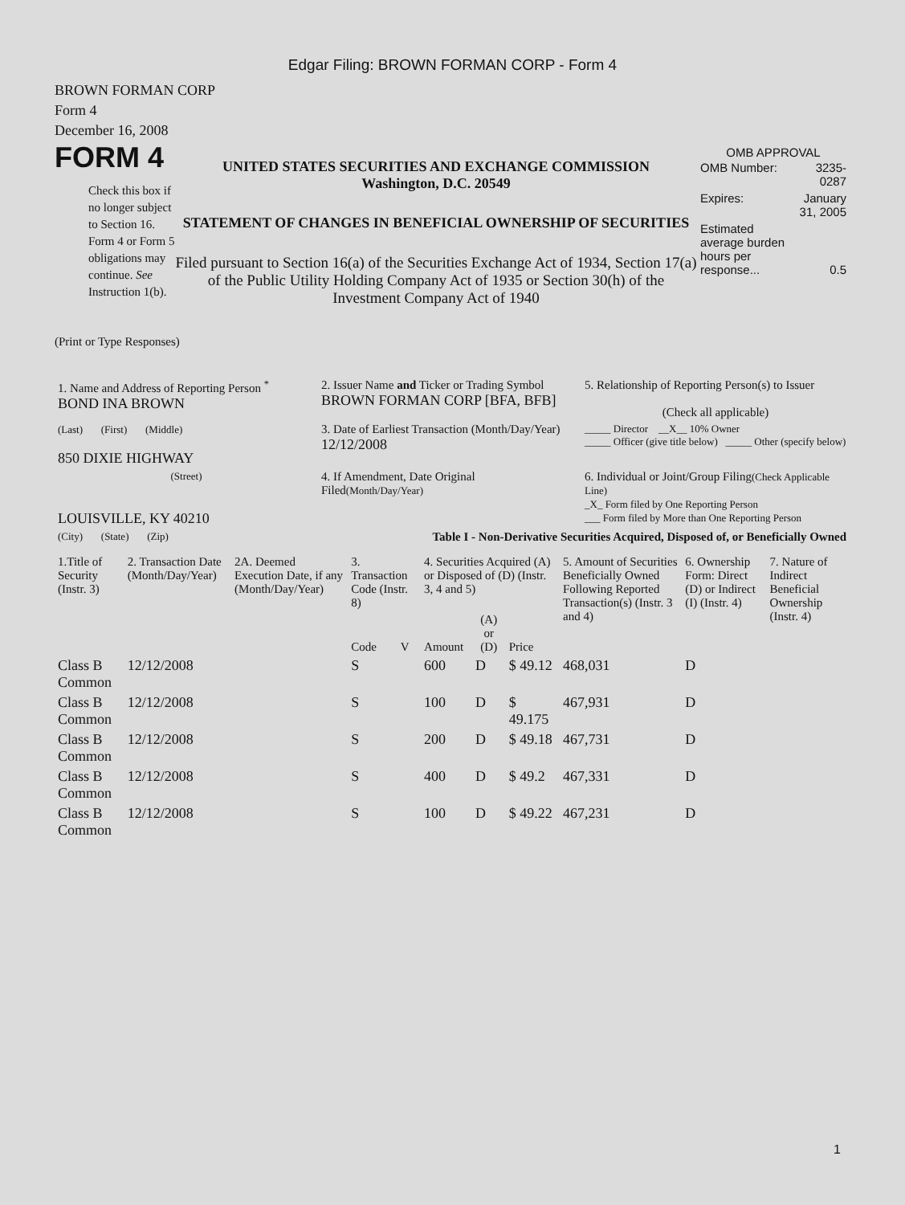Edgar Filing: BROWN FORMAN CORP - Form 4
BROWN FORMAN CORP
Form 4
December 16, 2008
FORM 4
Check this box if no longer subject to Section 16. Form 4 or Form 5 obligations may continue. See Instruction 1(b).
UNITED STATES SECURITIES AND EXCHANGE COMMISSION
Washington, D.C. 20549
STATEMENT OF CHANGES IN BENEFICIAL OWNERSHIP OF SECURITIES
Filed pursuant to Section 16(a) of the Securities Exchange Act of 1934, Section 17(a) of the Public Utility Holding Company Act of 1935 or Section 30(h) of the Investment Company Act of 1940
OMB APPROVAL
| OMB Number: | 3235-0287 |
| Expires: | January 31, 2005 |
| Estimated average burden hours per response... | 0.5 |
(Print or Type Responses)
| 1. Name and Address of Reporting Person <sup>*</sup> BOND INA BROWN | 2. Issuer Name and Ticker or Trading Symbol BROWN FORMAN CORP [BFA, BFB] | 5. Relationship of Reporting Person(s) to Issuer (Check all applicable) |
| (Last) (First) (Middle) 850 DIXIE HIGHWAY | 3. Date of Earliest Transaction (Month/Day/Year) 12/12/2008 | _____ Director __X__ 10% Owner _____ Officer (give title below) _____ Other (specify below) |
| (Street) LOUISVILLE, KY 40210 | 4. If Amendment, Date Original Filed (Month/Day/Year) | 6. Individual or Joint/Group Filing (Check Applicable Line) _X_ Form filed by One Reporting Person ___ Form filed by More than One Reporting Person |
| (City) (State) (Zip) | Table I - Non-Derivative Securities Acquired, Disposed of, or Beneficially Owned | |
| 1.Title of Security (Instr. 3) | 2. Transaction Date (Month/Day/Year) | 2A. Deemed Execution Date, if any (Month/Day/Year) | 3. Transaction Code (Instr. 8) | | 4. Securities Acquired (A) or Disposed of (D) (Instr. 3, 4 and 5) | | | 5. Amount of Securities Beneficially Owned Following Reported Transaction(s) (Instr. 3 and 4) | 6. Ownership Form: Direct (D) or Indirect (I) (Instr. 4) | 7. Nature of Indirect Beneficial Ownership (Instr. 4) |
| --- | --- | --- | --- | --- | --- | --- | --- | --- | --- | --- |
| | | | Code | V | Amount | (A) or (D) | Price | | | |
| Class B Common | 12/12/2008 | | S | | 600 | D | $ 49.12 | 468,031 | D | |
| Class B Common | 12/12/2008 | | S | | 100 | D | $ 49.175 | 467,931 | D | |
| Class B Common | 12/12/2008 | | S | | 200 | D | $ 49.18 | 467,731 | D | |
| Class B Common | 12/12/2008 | | S | | 400 | D | $ 49.2 | 467,331 | D | |
| Class B Common | 12/12/2008 | | S | | 100 | D | $ 49.22 | 467,231 | D | |
1